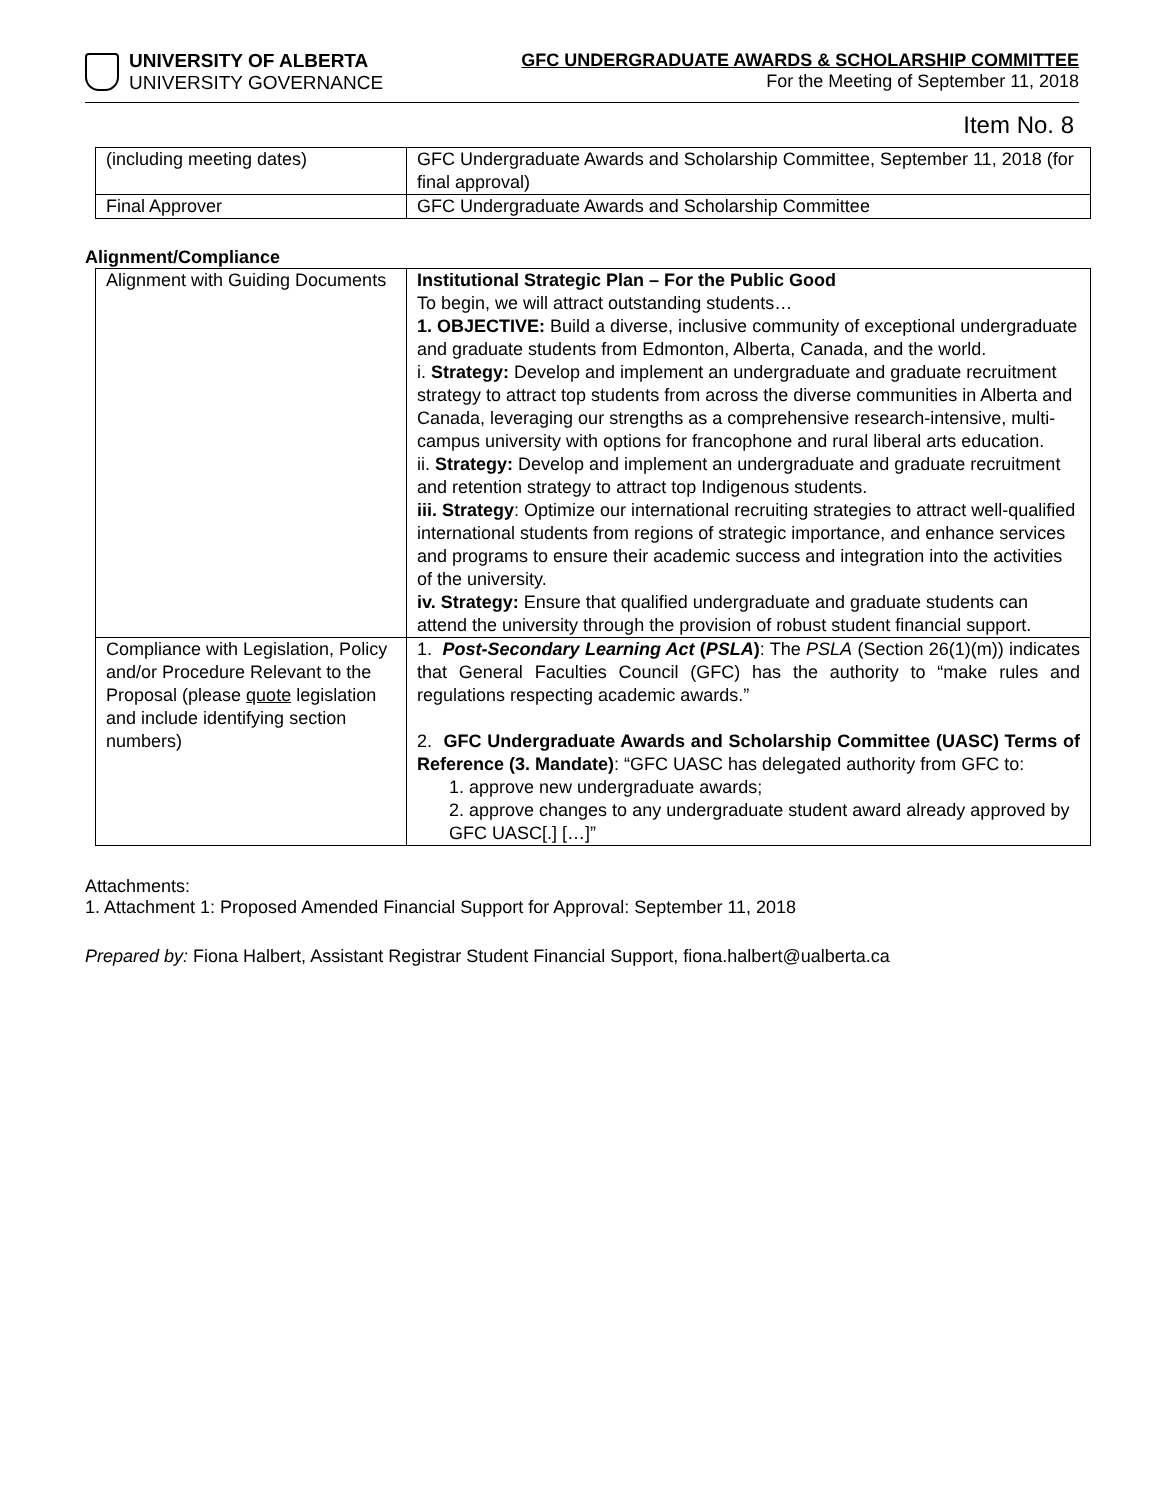UNIVERSITY OF ALBERTA
UNIVERSITY GOVERNANCE
GFC UNDERGRADUATE AWARDS & SCHOLARSHIP COMMITTEE
For the Meeting of September 11, 2018
Item No. 8
| (including meeting dates) | GFC Undergraduate Awards and Scholarship Committee, September 11, 2018 (for final approval) |
| Final Approver | GFC Undergraduate Awards and Scholarship Committee |
Alignment/Compliance
| Alignment with Guiding Documents | Institutional Strategic Plan – For the Public Good To begin, we will attract outstanding students… 1. OBJECTIVE: Build a diverse, inclusive community of exceptional undergraduate and graduate students from Edmonton, Alberta, Canada, and the world. i. Strategy: Develop and implement an undergraduate and graduate recruitment strategy to attract top students from across the diverse communities in Alberta and Canada, leveraging our strengths as a comprehensive research-intensive, multi-campus university with options for francophone and rural liberal arts education. ii. Strategy: Develop and implement an undergraduate and graduate recruitment and retention strategy to attract top Indigenous students. iii. Strategy : Optimize our international recruiting strategies to attract well-qualified international students from regions of strategic importance, and enhance services and programs to ensure their academic success and integration into the activities of the university. iv. Strategy: Ensure that qualified undergraduate and graduate students can attend the university through the provision of robust student financial support. |
| Compliance with Legislation, Policy and/or Procedure Relevant to the Proposal (please quote legislation and include identifying section numbers) | 1. Post-Secondary Learning Act ( PSLA ) : The PSLA (Section 26(1)(m)) indicates that General Faculties Council (GFC) has the authority to “make rules and regulations respecting academic awards.” 2. GFC Undergraduate Awards and Scholarship Committee (UASC) Terms of Reference (3. Mandate) : “GFC UASC has delegated authority from GFC to: 1. approve new undergraduate awards; 2. approve changes to any undergraduate student award already approved by GFC UASC[.] […]” |
Attachments:
1. Attachment 1: Proposed Amended Financial Support for Approval: September 11, 2018
Prepared by: Fiona Halbert, Assistant Registrar Student Financial Support, fiona.halbert@ualberta.ca